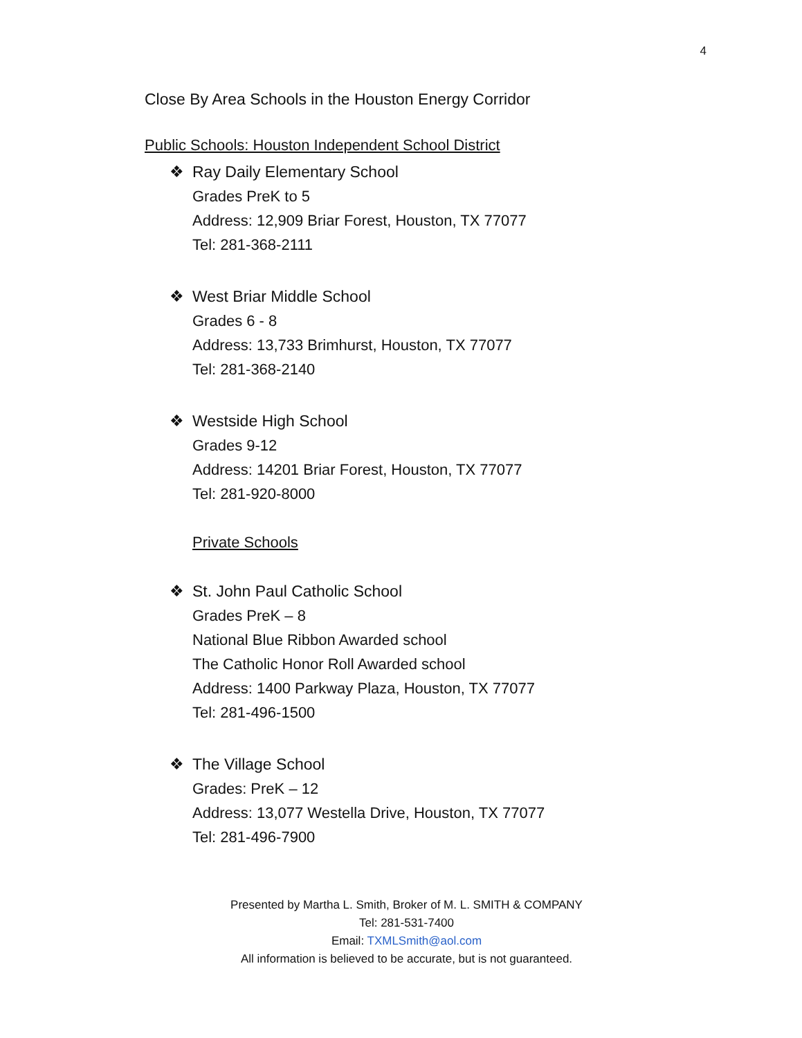4
Close By Area Schools in the Houston Energy Corridor
Public Schools: Houston Independent School District
❖ Ray Daily Elementary School
Grades PreK to 5
Address: 12,909 Briar Forest, Houston, TX 77077
Tel: 281-368-2111
❖ West Briar Middle School
Grades 6 - 8
Address: 13,733 Brimhurst, Houston, TX 77077
Tel: 281-368-2140
❖ Westside High School
Grades 9-12
Address: 14201 Briar Forest, Houston, TX 77077
Tel: 281-920-8000
Private Schools
❖ St. John Paul Catholic School
Grades PreK – 8
National Blue Ribbon Awarded school
The Catholic Honor Roll Awarded school
Address: 1400 Parkway Plaza, Houston, TX 77077
Tel: 281-496-1500
❖ The Village School
Grades: PreK – 12
Address: 13,077 Westella Drive, Houston, TX 77077
Tel: 281-496-7900
Presented by Martha L. Smith, Broker of M. L. SMITH & COMPANY
Tel: 281-531-7400
Email: TXMLSmith@aol.com
All information is believed to be accurate, but is not guaranteed.